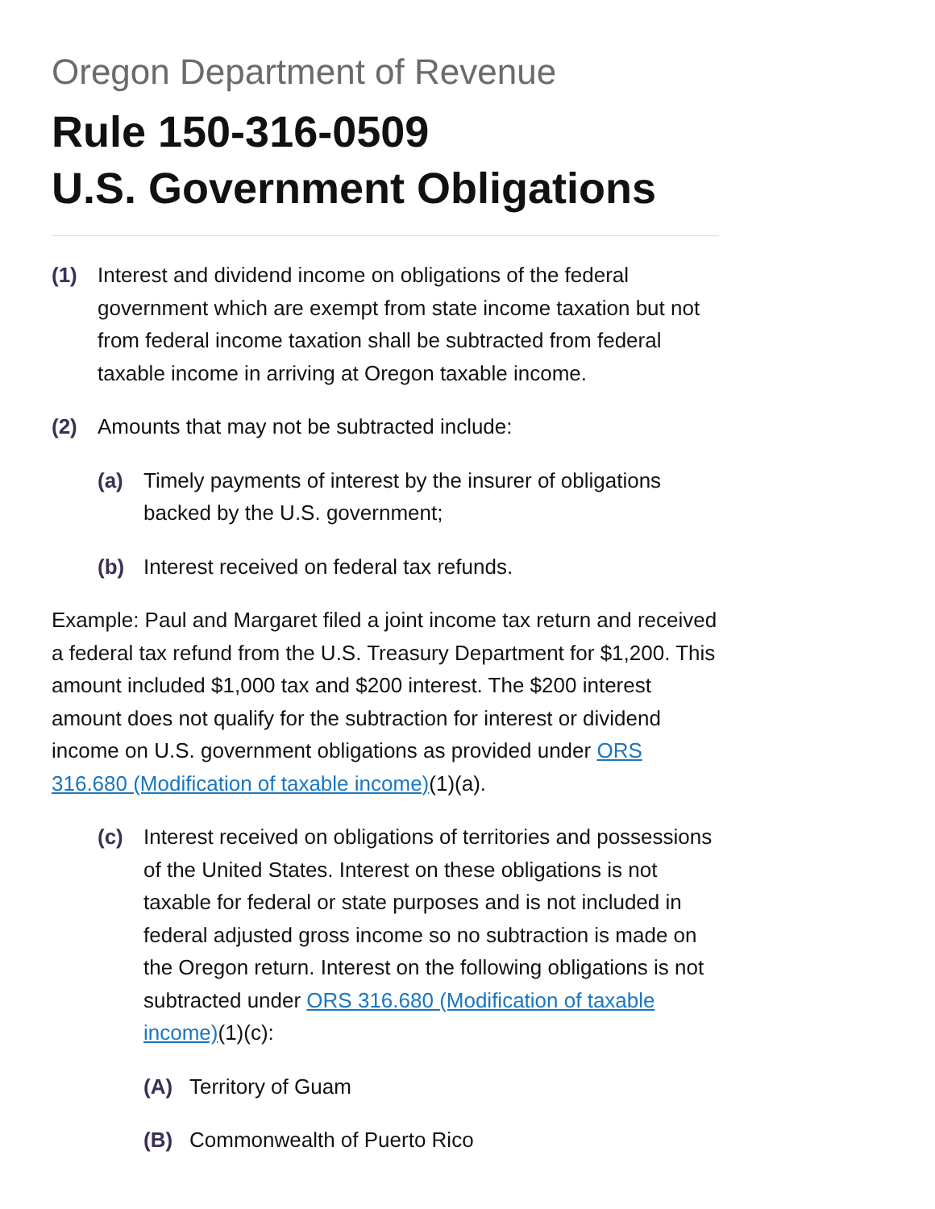Oregon Department of Revenue
Rule 150-316-0509
U.S. Government Obligations
(1) Interest and dividend income on obligations of the federal government which are exempt from state income taxation but not from federal income taxation shall be subtracted from federal taxable income in arriving at Oregon taxable income.
(2) Amounts that may not be subtracted include:
(a) Timely payments of interest by the insurer of obligations backed by the U.S. government;
(b) Interest received on federal tax refunds.
Example: Paul and Margaret filed a joint income tax return and received a federal tax refund from the U.S. Treasury Department for $1,200. This amount included $1,000 tax and $200 interest. The $200 interest amount does not qualify for the subtraction for interest or dividend income on U.S. government obligations as provided under ORS 316.680 (Modification of taxable income)(1)(a).
(c) Interest received on obligations of territories and possessions of the United States. Interest on these obligations is not taxable for federal or state purposes and is not included in federal adjusted gross income so no subtraction is made on the Oregon return. Interest on the following obligations is not subtracted under ORS 316.680 (Modification of taxable income)(1)(c):
(A) Territory of Guam
(B) Commonwealth of Puerto Rico